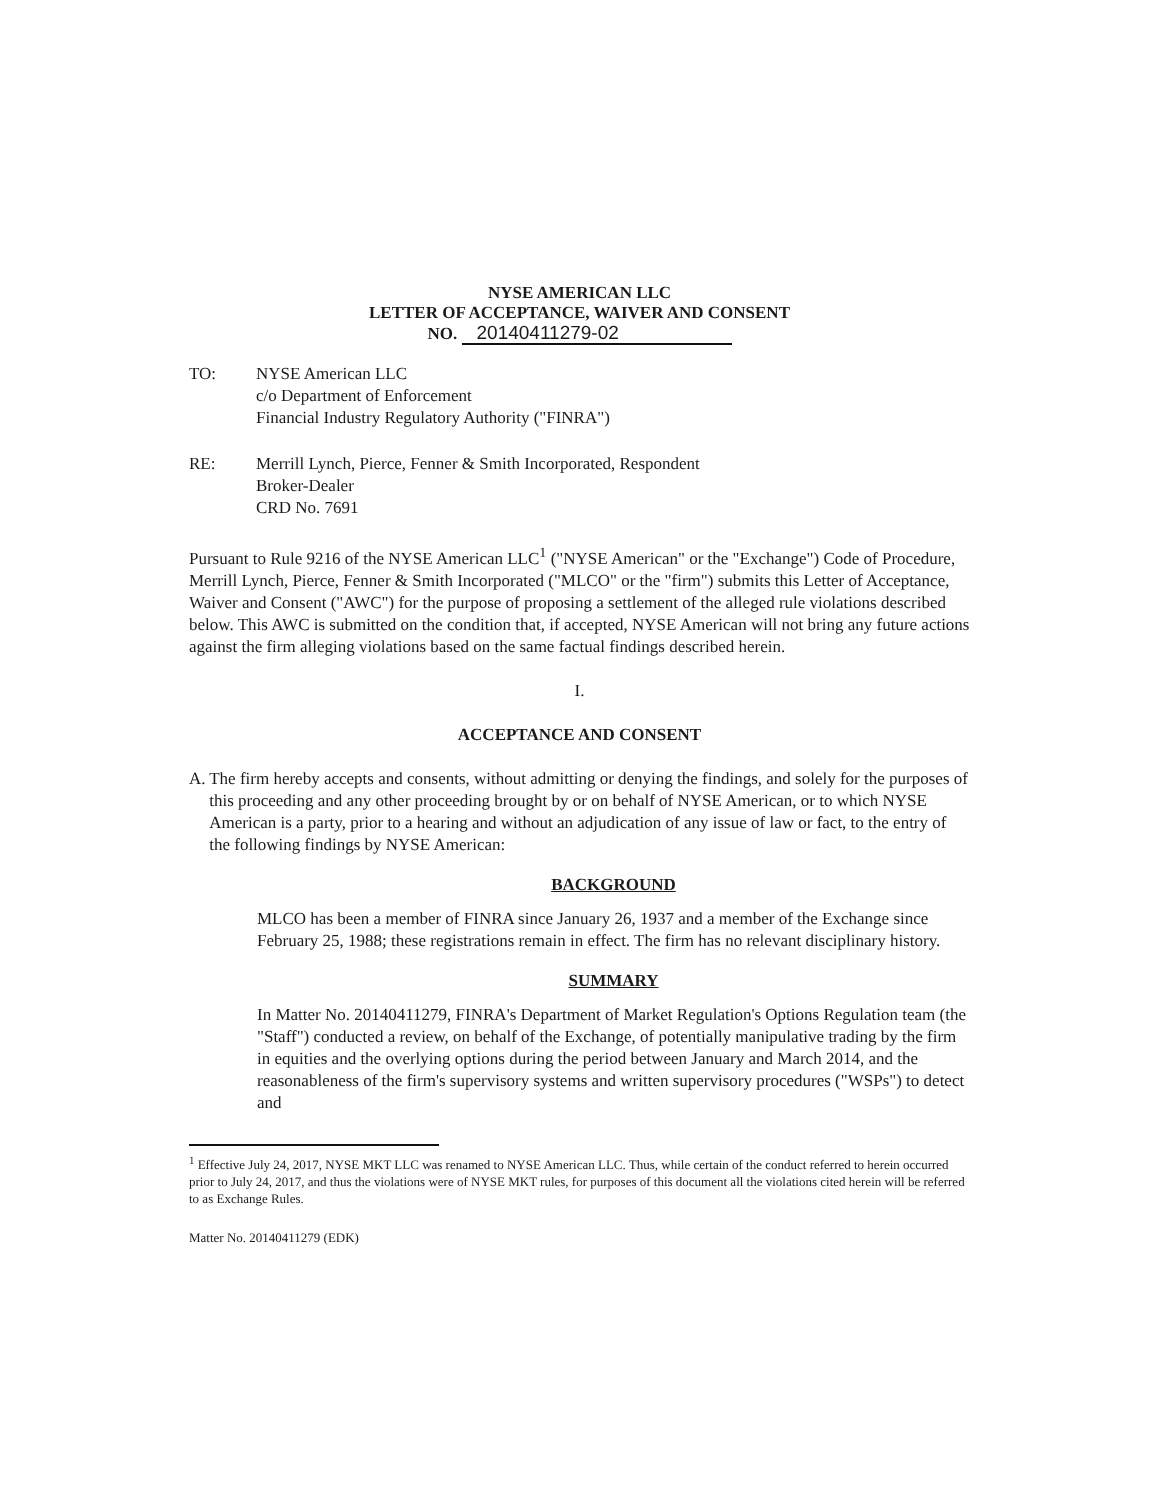NYSE AMERICAN LLC
LETTER OF ACCEPTANCE, WAIVER AND CONSENT
NO. 20140411279-02
TO: NYSE American LLC
c/o Department of Enforcement
Financial Industry Regulatory Authority ("FINRA")
RE: Merrill Lynch, Pierce, Fenner & Smith Incorporated, Respondent
Broker-Dealer
CRD No. 7691
Pursuant to Rule 9216 of the NYSE American LLC<sup>1</sup> ("NYSE American" or the "Exchange") Code of Procedure, Merrill Lynch, Pierce, Fenner & Smith Incorporated ("MLCO" or the "firm") submits this Letter of Acceptance, Waiver and Consent ("AWC") for the purpose of proposing a settlement of the alleged rule violations described below. This AWC is submitted on the condition that, if accepted, NYSE American will not bring any future actions against the firm alleging violations based on the same factual findings described herein.
I.
ACCEPTANCE AND CONSENT
A. The firm hereby accepts and consents, without admitting or denying the findings, and solely for the purposes of this proceeding and any other proceeding brought by or on behalf of NYSE American, or to which NYSE American is a party, prior to a hearing and without an adjudication of any issue of law or fact, to the entry of the following findings by NYSE American:
BACKGROUND
MLCO has been a member of FINRA since January 26, 1937 and a member of the Exchange since February 25, 1988; these registrations remain in effect. The firm has no relevant disciplinary history.
SUMMARY
In Matter No. 20140411279, FINRA's Department of Market Regulation's Options Regulation team (the "Staff") conducted a review, on behalf of the Exchange, of potentially manipulative trading by the firm in equities and the overlying options during the period between January and March 2014, and the reasonableness of the firm's supervisory systems and written supervisory procedures ("WSPs") to detect and
<sup>1</sup> Effective July 24, 2017, NYSE MKT LLC was renamed to NYSE American LLC. Thus, while certain of the conduct referred to herein occurred prior to July 24, 2017, and thus the violations were of NYSE MKT rules, for purposes of this document all the violations cited herein will be referred to as Exchange Rules.
Matter No. 20140411279 (EDK)